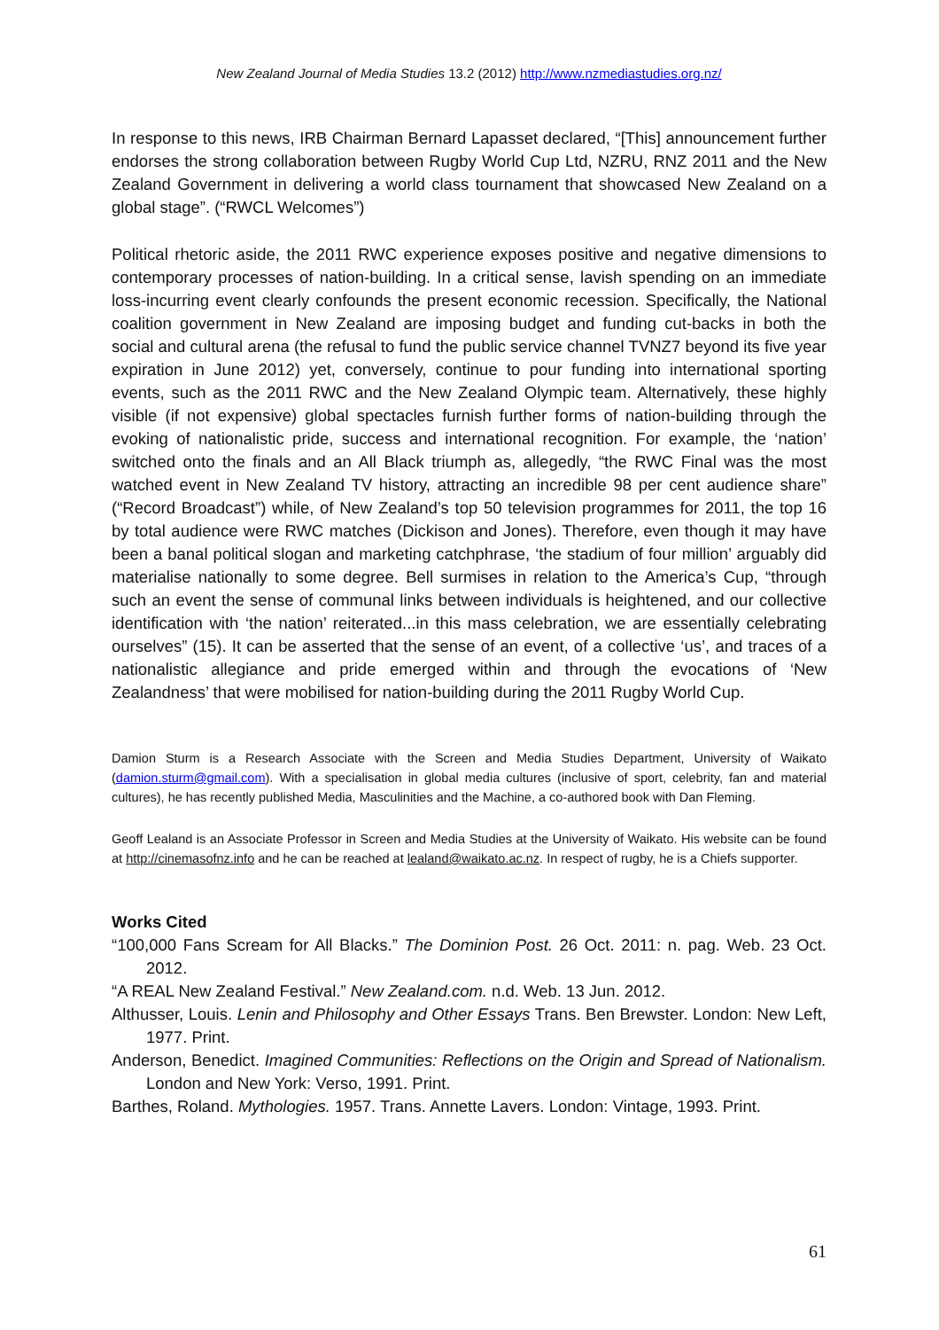New Zealand Journal of Media Studies 13.2 (2012) http://www.nzmediastudies.org.nz/
In response to this news, IRB Chairman Bernard Lapasset declared, “[This] announcement further endorses the strong collaboration between Rugby World Cup Ltd, NZRU, RNZ 2011 and the New Zealand Government in delivering a world class tournament that showcased New Zealand on a global stage”. (“RWCL Welcomes”)
Political rhetoric aside, the 2011 RWC experience exposes positive and negative dimensions to contemporary processes of nation-building. In a critical sense, lavish spending on an immediate loss-incurring event clearly confounds the present economic recession. Specifically, the National coalition government in New Zealand are imposing budget and funding cut-backs in both the social and cultural arena (the refusal to fund the public service channel TVNZ7 beyond its five year expiration in June 2012) yet, conversely, continue to pour funding into international sporting events, such as the 2011 RWC and the New Zealand Olympic team. Alternatively, these highly visible (if not expensive) global spectacles furnish further forms of nation-building through the evoking of nationalistic pride, success and international recognition. For example, the ‘nation’ switched onto the finals and an All Black triumph as, allegedly, “the RWC Final was the most watched event in New Zealand TV history, attracting an incredible 98 per cent audience share” (“Record Broadcast”) while, of New Zealand’s top 50 television programmes for 2011, the top 16 by total audience were RWC matches (Dickison and Jones). Therefore, even though it may have been a banal political slogan and marketing catchphrase, ‘the stadium of four million’ arguably did materialise nationally to some degree. Bell surmises in relation to the America’s Cup, “through such an event the sense of communal links between individuals is heightened, and our collective identification with ‘the nation’ reiterated...in this mass celebration, we are essentially celebrating ourselves” (15). It can be asserted that the sense of an event, of a collective ‘us’, and traces of a nationalistic allegiance and pride emerged within and through the evocations of ‘New Zealandness’ that were mobilised for nation-building during the 2011 Rugby World Cup.
Damion Sturm is a Research Associate with the Screen and Media Studies Department, University of Waikato (damion.sturm@gmail.com). With a specialisation in global media cultures (inclusive of sport, celebrity, fan and material cultures), he has recently published Media, Masculinities and the Machine, a co-authored book with Dan Fleming.
Geoff Lealand is an Associate Professor in Screen and Media Studies at the University of Waikato. His website can be found at http://cinemasofnz.info and he can be reached at lealand@waikato.ac.nz. In respect of rugby, he is a Chiefs supporter.
Works Cited
“100,000 Fans Scream for All Blacks.” The Dominion Post. 26 Oct. 2011: n. pag. Web. 23 Oct. 2012.
“A REAL New Zealand Festival.” New Zealand.com. n.d. Web. 13 Jun. 2012.
Althusser, Louis. Lenin and Philosophy and Other Essays Trans. Ben Brewster. London: New Left, 1977. Print.
Anderson, Benedict. Imagined Communities: Reflections on the Origin and Spread of Nationalism. London and New York: Verso, 1991. Print.
Barthes, Roland. Mythologies. 1957. Trans. Annette Lavers. London: Vintage, 1993. Print.
61